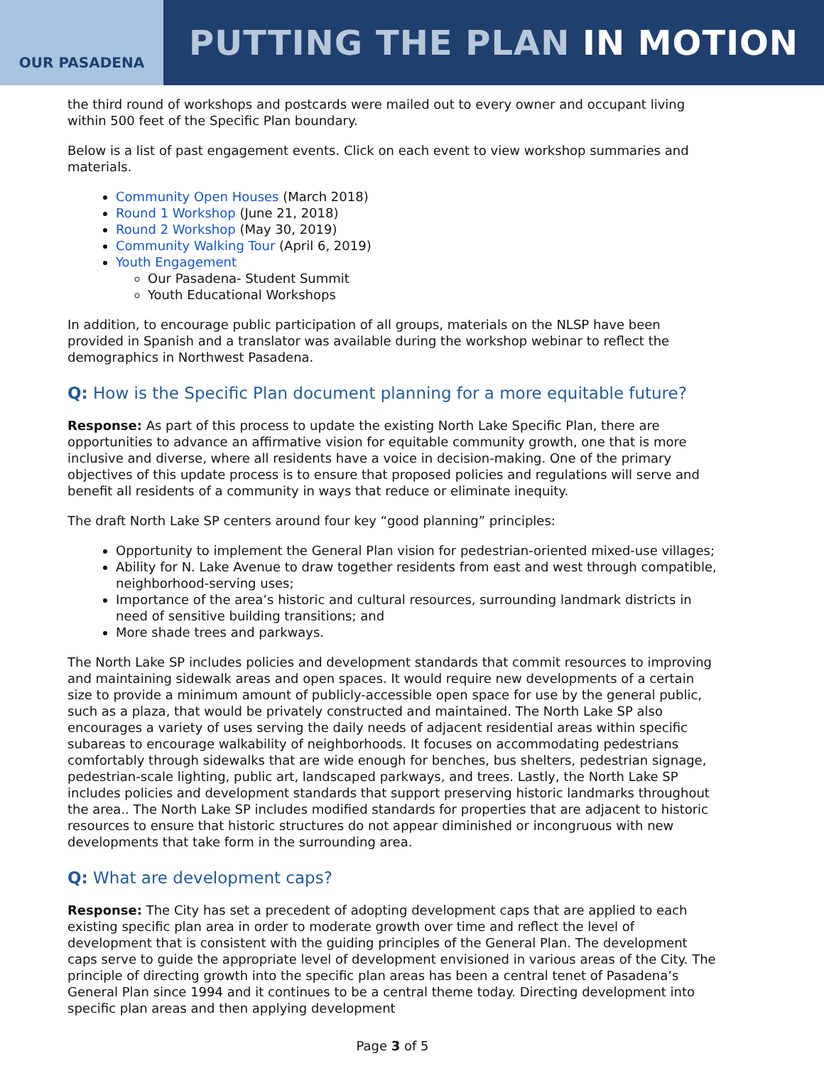OUR PASADENA
PUTTING THE PLAN IN MOTION
the third round of workshops and postcards were mailed out to every owner and occupant living within 500 feet of the Specific Plan boundary.
Below is a list of past engagement events. Click on each event to view workshop summaries and materials.
Community Open Houses (March 2018)
Round 1 Workshop (June 21, 2018)
Round 2 Workshop (May 30, 2019)
Community Walking Tour (April 6, 2019)
Youth Engagement
Our Pasadena- Student Summit
Youth Educational Workshops
In addition, to encourage public participation of all groups, materials on the NLSP have been provided in Spanish and a translator was available during the workshop webinar to reflect the demographics in Northwest Pasadena.
Q: How is the Specific Plan document planning for a more equitable future?
Response: As part of this process to update the existing North Lake Specific Plan, there are opportunities to advance an affirmative vision for equitable community growth, one that is more inclusive and diverse, where all residents have a voice in decision-making. One of the primary objectives of this update process is to ensure that proposed policies and regulations will serve and benefit all residents of a community in ways that reduce or eliminate inequity.
The draft North Lake SP centers around four key “good planning” principles:
Opportunity to implement the General Plan vision for pedestrian-oriented mixed-use villages;
Ability for N. Lake Avenue to draw together residents from east and west through compatible, neighborhood-serving uses;
Importance of the area’s historic and cultural resources, surrounding landmark districts in need of sensitive building transitions; and
More shade trees and parkways.
The North Lake SP includes policies and development standards that commit resources to improving and maintaining sidewalk areas and open spaces. It would require new developments of a certain size to provide a minimum amount of publicly-accessible open space for use by the general public, such as a plaza, that would be privately constructed and maintained. The North Lake SP also encourages a variety of uses serving the daily needs of adjacent residential areas within specific subareas to encourage walkability of neighborhoods. It focuses on accommodating pedestrians comfortably through sidewalks that are wide enough for benches, bus shelters, pedestrian signage, pedestrian-scale lighting, public art, landscaped parkways, and trees. Lastly, the North Lake SP includes policies and development standards that support preserving historic landmarks throughout the area.. The North Lake SP includes modified standards for properties that are adjacent to historic resources to ensure that historic structures do not appear diminished or incongruous with new developments that take form in the surrounding area.
Q: What are development caps?
Response: The City has set a precedent of adopting development caps that are applied to each existing specific plan area in order to moderate growth over time and reflect the level of development that is consistent with the guiding principles of the General Plan. The development caps serve to guide the appropriate level of development envisioned in various areas of the City. The principle of directing growth into the specific plan areas has been a central tenet of Pasadena’s General Plan since 1994 and it continues to be a central theme today. Directing development into specific plan areas and then applying development
Page 3 of 5